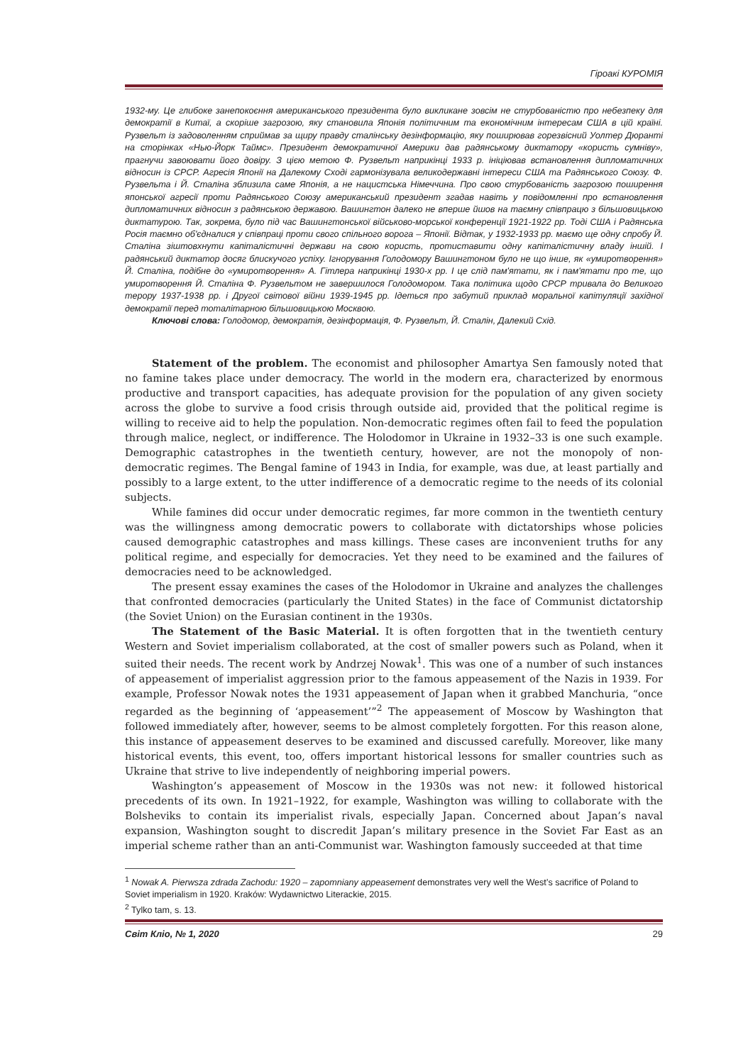Гіроакі КУРОМІЯ
1932-му. Це глибоке занепокоєння американського президента було викликане зовсім не стурбованістю про небезпеку для демократії в Китаї, а скоріше загрозою, яку становила Японія політичним та економічним інтересам США в цій країні. Рузвельт із задоволенням сприймав за щиру правду сталінську дезінформацію, яку поширював горезвісний Уолтер Дюранті на сторінках «Нью-Йорк Таймс». Президент демократичної Америки дав радянському диктатору «користь сумніву», прагнучи завоювати його довіру. З цією метою Ф. Рузвельт наприкінці 1933 р. ініціював встановлення дипломатичних відносин із СРСР. Агресія Японії на Далекому Сході гармонізувала великодержавні інтереси США та Радянського Союзу. Ф. Рузвельта і Й. Сталіна зблизила саме Японія, а не нацистська Німеччина. Про свою стурбованість загрозою поширення японської агресії проти Радянського Союзу американський президент згадав навіть у повідомленні про встановлення дипломатичних відносин з радянською державою. Вашингтон далеко не вперше йшов на таємну співпрацю з більшовицькою диктатурою. Так, зокрема, було під час Вашингтонської військово-морської конференції 1921-1922 рр. Тоді США і Радянська Росія таємно об'єдналися у співпраці проти свого спільного ворога – Японії. Відтак, у 1932-1933 рр. маємо ще одну спробу Й. Сталіна зіштовхнути капіталістичні держави на свою користь, протиставити одну капіталістичну владу іншій. І радянський диктатор досяг блискучого успіху. Ігнорування Голодомору Вашингтоном було не що інше, як «умиротворення» Й. Сталіна, подібне до «умиротворення» А. Гітлера наприкінці 1930-х рр. І це слід пам'ятати, як і пам'ятати про те, що умиротворення Й. Сталіна Ф. Рузвельтом не завершилося Голодомором. Така політика щодо СРСР тривала до Великого терору 1937-1938 рр. і Другої світової війни 1939-1945 рр. Ідеться про забутий приклад моральної капітуляції західної демократії перед тоталітарною більшовицькою Москвою.
Ключові слова: Голодомор, демократія, дезінформація, Ф. Рузвельт, Й. Сталін, Далекий Схід.
Statement of the problem. The economist and philosopher Amartya Sen famously noted that no famine takes place under democracy. The world in the modern era, characterized by enormous productive and transport capacities, has adequate provision for the population of any given society across the globe to survive a food crisis through outside aid, provided that the political regime is willing to receive aid to help the population. Non-democratic regimes often fail to feed the population through malice, neglect, or indifference. The Holodomor in Ukraine in 1932–33 is one such example. Demographic catastrophes in the twentieth century, however, are not the monopoly of non-democratic regimes. The Bengal famine of 1943 in India, for example, was due, at least partially and possibly to a large extent, to the utter indifference of a democratic regime to the needs of its colonial subjects.
While famines did occur under democratic regimes, far more common in the twentieth century was the willingness among democratic powers to collaborate with dictatorships whose policies caused demographic catastrophes and mass killings. These cases are inconvenient truths for any political regime, and especially for democracies. Yet they need to be examined and the failures of democracies need to be acknowledged.
The present essay examines the cases of the Holodomor in Ukraine and analyzes the challenges that confronted democracies (particularly the United States) in the face of Communist dictatorship (the Soviet Union) on the Eurasian continent in the 1930s.
The Statement of the Basic Material. It is often forgotten that in the twentieth century Western and Soviet imperialism collaborated, at the cost of smaller powers such as Poland, when it suited their needs. The recent work by Andrzej Nowak<sup>1</sup>. This was one of a number of such instances of appeasement of imperialist aggression prior to the famous appeasement of the Nazis in 1939. For example, Professor Nowak notes the 1931 appeasement of Japan when it grabbed Manchuria, “once regarded as the beginning of ‘appeasement’”<sup>2</sup> The appeasement of Moscow by Washington that followed immediately after, however, seems to be almost completely forgotten. For this reason alone, this instance of appeasement deserves to be examined and discussed carefully. Moreover, like many historical events, this event, too, offers important historical lessons for smaller countries such as Ukraine that strive to live independently of neighboring imperial powers.
Washington’s appeasement of Moscow in the 1930s was not new: it followed historical precedents of its own. In 1921–1922, for example, Washington was willing to collaborate with the Bolsheviks to contain its imperialist rivals, especially Japan. Concerned about Japan’s naval expansion, Washington sought to discredit Japan’s military presence in the Soviet Far East as an imperial scheme rather than an anti-Communist war. Washington famously succeeded at that time
<sup>1</sup> Nowak A. Pierwsza zdrada Zachodu: 1920 – zapomniany appeasement demonstrates very well the West’s sacrifice of Poland to Soviet imperialism in 1920. Kraków: Wydawnictwo Literackie, 2015.
<sup>2</sup> Tylko tam, s. 13.
Світ Кліо, № 1, 2020 29